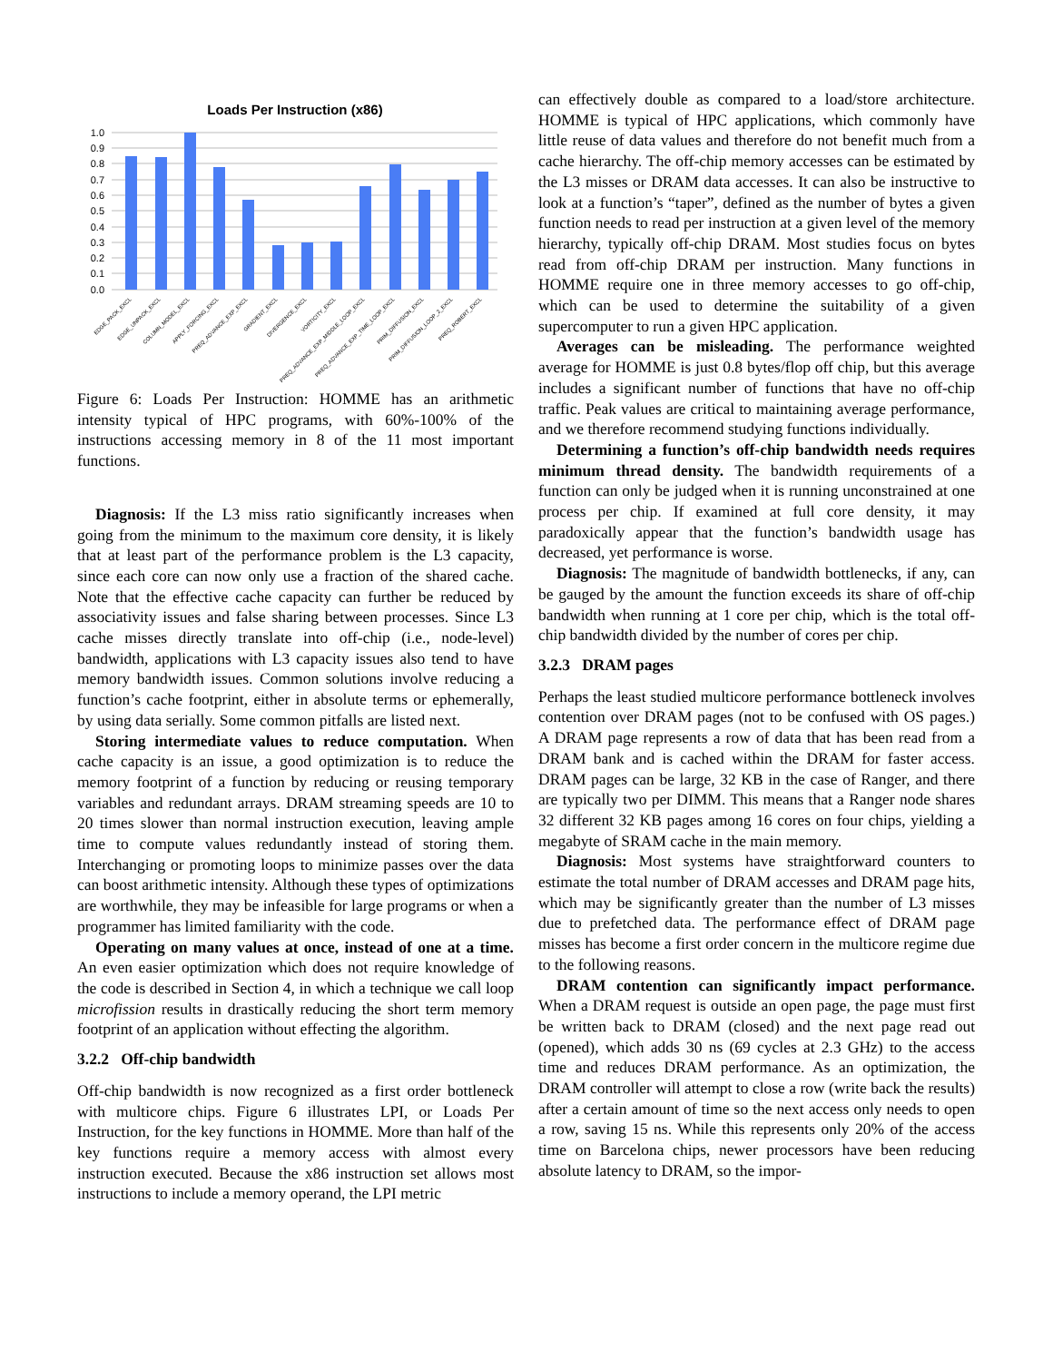Loads Per Instruction (x86)
1.0
0.9
0.8
0.7
0.6
0.5
0.4
0.3
0.2
0.1
0.0
EDGE_PACK_EXCL
EDGE_UNPACK_EXCL
COLUMN_MODEL_EXCL
APPLY_FORCING_EXCL
PREQ_ADVANCE_EXP_EXCL
GRADIENT_EXCL
DIVERGENCE_EXCL
VORTICITY_EXCL
PREQ_ADVANCE_EXP_MIDDLE_LOOP_EXCL
PREQ_ADVANCE_EXP_TIME_LOOP_EXCL
PRIM_DIFFUSION_EXCL
PRIM_DIFFUSION_LOOP_2_EXCL
PREQ_ROBERT_EXCL
Figure 6: Loads Per Instruction: HOMME has an arithmetic intensity typical of HPC programs, with 60%-100% of the instructions accessing memory in 8 of the 11 most important functions.
Diagnosis: If the L3 miss ratio significantly increases when going from the minimum to the maximum core density, it is likely that at least part of the performance problem is the L3 capacity, since each core can now only use a fraction of the shared cache. Note that the effective cache capacity can further be reduced by associativity issues and false sharing between processes. Since L3 cache misses directly translate into off-chip (i.e., node-level) bandwidth, applications with L3 capacity issues also tend to have memory bandwidth issues. Common solutions involve reducing a function’s cache footprint, either in absolute terms or ephemerally, by using data serially. Some common pitfalls are listed next.
Storing intermediate values to reduce computation. When cache capacity is an issue, a good optimization is to reduce the memory footprint of a function by reducing or reusing temporary variables and redundant arrays. DRAM streaming speeds are 10 to 20 times slower than normal instruction execution, leaving ample time to compute values redundantly instead of storing them. Interchanging or promoting loops to minimize passes over the data can boost arithmetic intensity. Although these types of optimizations are worthwhile, they may be infeasible for large programs or when a programmer has limited familiarity with the code.
Operating on many values at once, instead of one at a time. An even easier optimization which does not require knowledge of the code is described in Section 4, in which a technique we call loop microfission results in drastically reducing the short term memory footprint of an application without effecting the algorithm.
3.2.2 Off-chip bandwidth
Off-chip bandwidth is now recognized as a first order bottleneck with multicore chips. Figure 6 illustrates LPI, or Loads Per Instruction, for the key functions in HOMME. More than half of the key functions require a memory access with almost every instruction executed. Because the x86 instruction set allows most instructions to include a memory operand, the LPI metric
can effectively double as compared to a load/store architecture. HOMME is typical of HPC applications, which commonly have little reuse of data values and therefore do not benefit much from a cache hierarchy. The off-chip memory accesses can be estimated by the L3 misses or DRAM data accesses. It can also be instructive to look at a function’s “taper”, defined as the number of bytes a given function needs to read per instruction at a given level of the memory hierarchy, typically off-chip DRAM. Most studies focus on bytes read from off-chip DRAM per instruction. Many functions in HOMME require one in three memory accesses to go off-chip, which can be used to determine the suitability of a given supercomputer to run a given HPC application.
Averages can be misleading. The performance weighted average for HOMME is just 0.8 bytes/flop off chip, but this average includes a significant number of functions that have no off-chip traffic. Peak values are critical to maintaining average performance, and we therefore recommend studying functions individually.
Determining a function’s off-chip bandwidth needs requires minimum thread density. The bandwidth requirements of a function can only be judged when it is running unconstrained at one process per chip. If examined at full core density, it may paradoxically appear that the function’s bandwidth usage has decreased, yet performance is worse.
Diagnosis: The magnitude of bandwidth bottlenecks, if any, can be gauged by the amount the function exceeds its share of off-chip bandwidth when running at 1 core per chip, which is the total off-chip bandwidth divided by the number of cores per chip.
3.2.3 DRAM pages
Perhaps the least studied multicore performance bottleneck involves contention over DRAM pages (not to be confused with OS pages.) A DRAM page represents a row of data that has been read from a DRAM bank and is cached within the DRAM for faster access. DRAM pages can be large, 32 KB in the case of Ranger, and there are typically two per DIMM. This means that a Ranger node shares 32 different 32 KB pages among 16 cores on four chips, yielding a megabyte of SRAM cache in the main memory.
Diagnosis: Most systems have straightforward counters to estimate the total number of DRAM accesses and DRAM page hits, which may be significantly greater than the number of L3 misses due to prefetched data. The performance effect of DRAM page misses has become a first order concern in the multicore regime due to the following reasons.
DRAM contention can significantly impact performance. When a DRAM request is outside an open page, the page must first be written back to DRAM (closed) and the next page read out (opened), which adds 30 ns (69 cycles at 2.3 GHz) to the access time and reduces DRAM performance. As an optimization, the DRAM controller will attempt to close a row (write back the results) after a certain amount of time so the next access only needs to open a row, saving 15 ns. While this represents only 20% of the access time on Barcelona chips, newer processors have been reducing absolute latency to DRAM, so the impor-